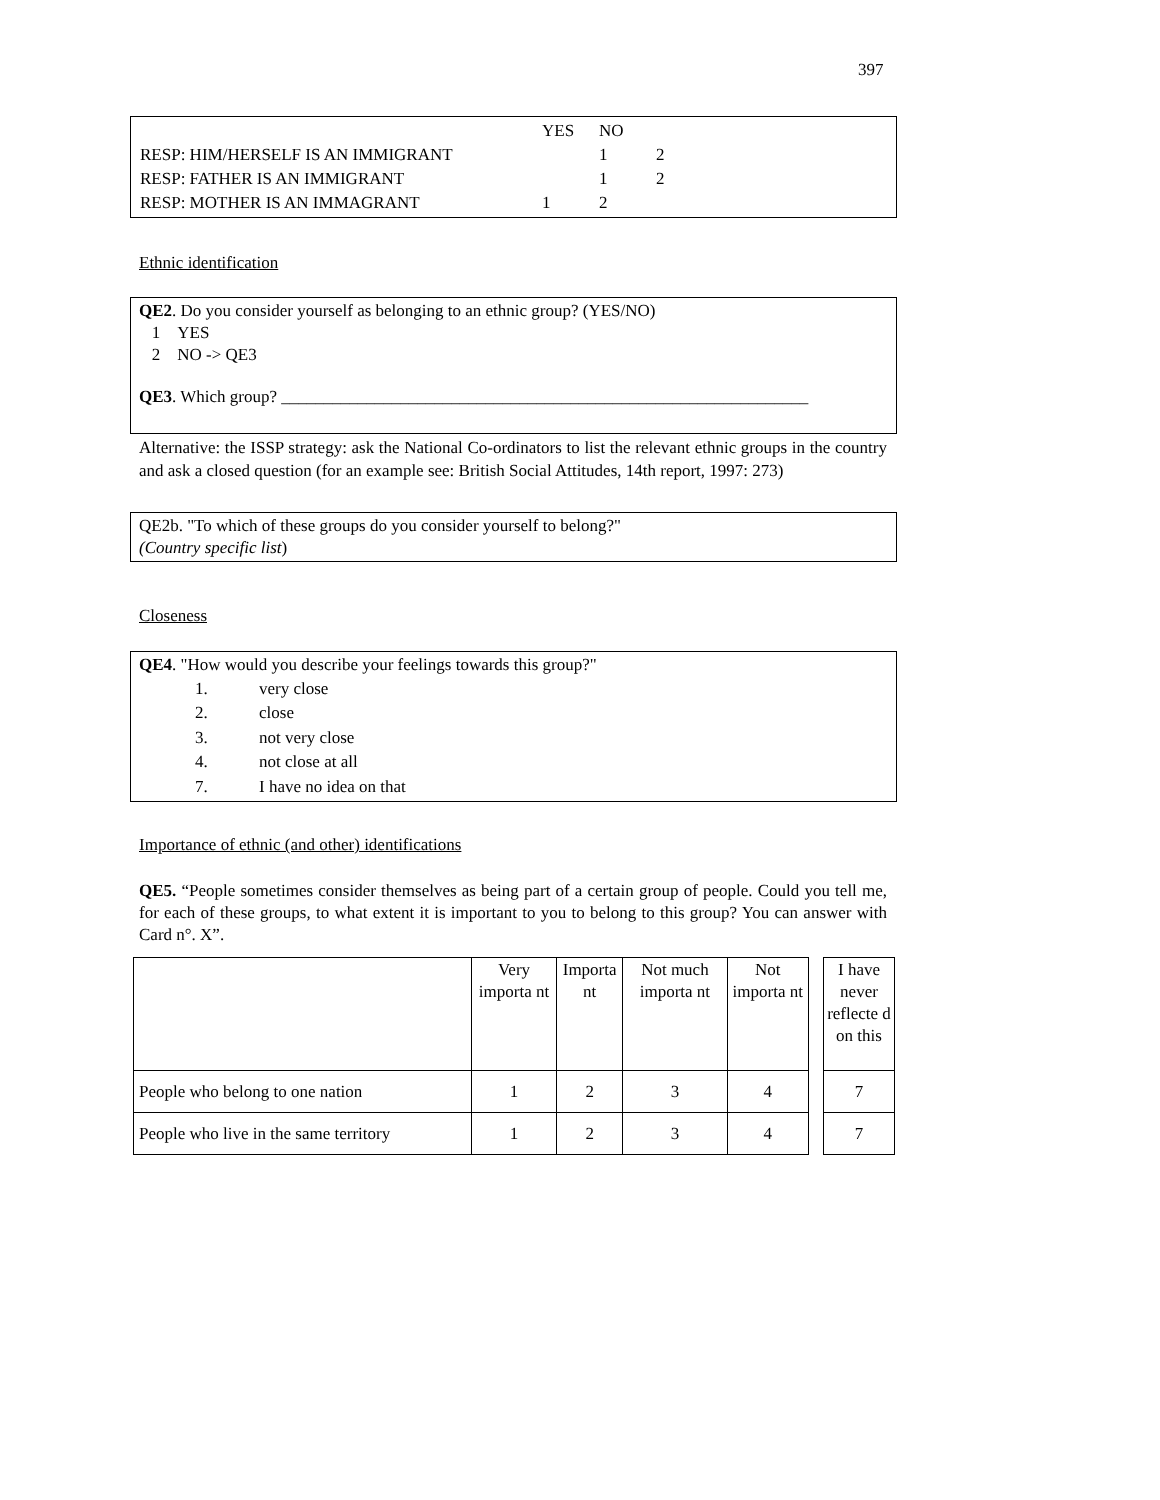397
| | YES | NO | |
| RESP: HIM/HERSELF IS AN IMMIGRANT | | 1 | 2 |
| RESP: FATHER IS AN IMMIGRANT | | 1 | 2 |
| RESP: MOTHER IS AN IMMAGRANT | 1 | 2 | |
Ethnic identification
QE2. Do you consider yourself as belonging to an ethnic group? (YES/NO)
1 YES
2 NO -> QE3
QE3. Which group? ______________________________________________________________
Alternative: the ISSP strategy: ask the National Co-ordinators to list the relevant ethnic groups in the country and ask a closed question (for an example see: British Social Attitudes, 14th report, 1997: 273)
QE2b. "To which of these groups do you consider yourself to belong?"
(Country specific list)
Closeness
QE4. "How would you describe your feelings towards this group?"
| 1. | very close |
| 2. | close |
| 3. | not very close |
| 4. | not close at all |
| 7. | I have no idea on that |
Importance of ethnic (and other) identifications
QE5. “People sometimes consider themselves as being part of a certain group of people. Could you tell me, for each of these groups, to what extent it is important to you to belong to this group? You can answer with Card n°. X”.
| | Very importa nt | Importa nt | Not much importa nt | Not importa nt | | I have never reflecte d on this |
| People who belong to one nation | 1 | 2 | 3 | 4 | | 7 |
| People who live in the same territory | 1 | 2 | 3 | 4 | | 7 |